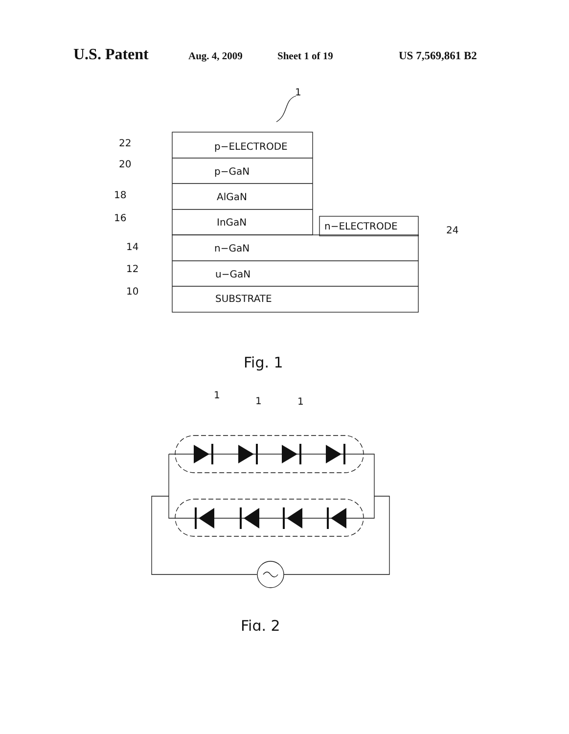U.S. Patent Aug. 4, 2009 Sheet 1 of 19 US 7,569,861 B2
1
22
p−ELECTRODE
20
p−GaN
18
AlGaN
16
InGaN
n−ELECTRODE
24
14
n−GaN
12
u−GaN
10
SUBSTRATE
Fig. 1
1
1
1
Fig. 2